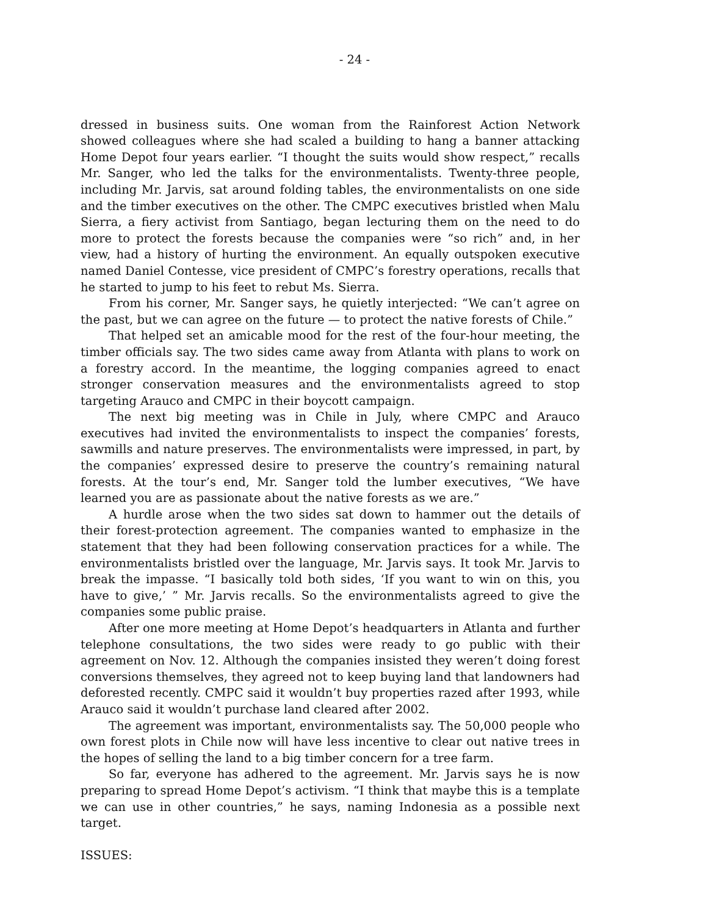- 24 -
dressed in business suits. One woman from the Rainforest Action Network showed colleagues where she had scaled a building to hang a banner attacking Home Depot four years earlier. “I thought the suits would show respect,” recalls Mr. Sanger, who led the talks for the environmentalists. Twenty-three people, including Mr. Jarvis, sat around folding tables, the environmentalists on one side and the timber executives on the other. The CMPC executives bristled when Malu Sierra, a fiery activist from Santiago, began lecturing them on the need to do more to protect the forests because the companies were “so rich” and, in her view, had a history of hurting the environment. An equally outspoken executive named Daniel Contesse, vice president of CMPC’s forestry operations, recalls that he started to jump to his feet to rebut Ms. Sierra.
From his corner, Mr. Sanger says, he quietly interjected: “We can’t agree on the past, but we can agree on the future — to protect the native forests of Chile.”
That helped set an amicable mood for the rest of the four-hour meeting, the timber officials say. The two sides came away from Atlanta with plans to work on a forestry accord. In the meantime, the logging companies agreed to enact stronger conservation measures and the environmentalists agreed to stop targeting Arauco and CMPC in their boycott campaign.
The next big meeting was in Chile in July, where CMPC and Arauco executives had invited the environmentalists to inspect the companies’ forests, sawmills and nature preserves. The environmentalists were impressed, in part, by the companies’ expressed desire to preserve the country’s remaining natural forests. At the tour’s end, Mr. Sanger told the lumber executives, “We have learned you are as passionate about the native forests as we are.”
A hurdle arose when the two sides sat down to hammer out the details of their forest-protection agreement. The companies wanted to emphasize in the statement that they had been following conservation practices for a while. The environmentalists bristled over the language, Mr. Jarvis says. It took Mr. Jarvis to break the impasse. “I basically told both sides, ‘If you want to win on this, you have to give,’ ” Mr. Jarvis recalls. So the environmentalists agreed to give the companies some public praise.
After one more meeting at Home Depot’s headquarters in Atlanta and further telephone consultations, the two sides were ready to go public with their agreement on Nov. 12. Although the companies insisted they weren’t doing forest conversions themselves, they agreed not to keep buying land that landowners had deforested recently. CMPC said it wouldn’t buy properties razed after 1993, while Arauco said it wouldn’t purchase land cleared after 2002.
The agreement was important, environmentalists say. The 50,000 people who own forest plots in Chile now will have less incentive to clear out native trees in the hopes of selling the land to a big timber concern for a tree farm.
So far, everyone has adhered to the agreement. Mr. Jarvis says he is now preparing to spread Home Depot’s activism. “I think that maybe this is a template we can use in other countries,” he says, naming Indonesia as a possible next target.
ISSUES: